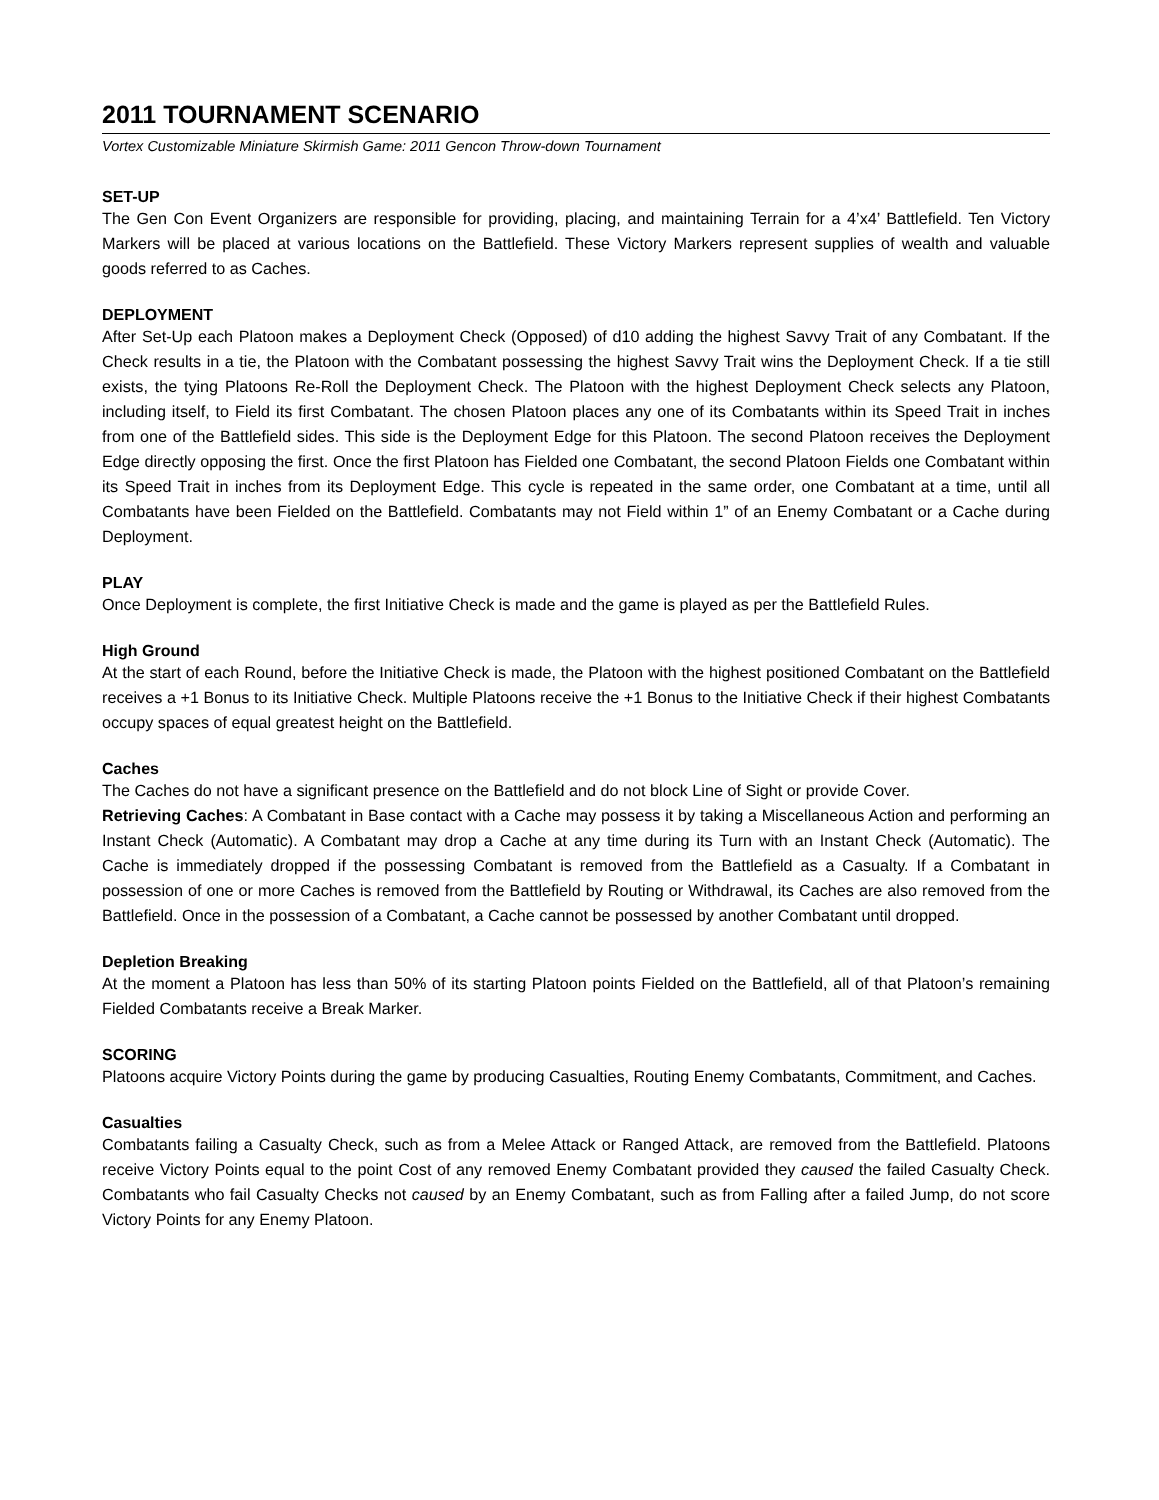2011 TOURNAMENT SCENARIO
Vortex Customizable Miniature Skirmish Game: 2011 Gencon Throw-down Tournament
SET-UP
The Gen Con Event Organizers are responsible for providing, placing, and maintaining Terrain for a 4’x4’ Battlefield. Ten Victory Markers will be placed at various locations on the Battlefield. These Victory Markers represent supplies of wealth and valuable goods referred to as Caches.
DEPLOYMENT
After Set-Up each Platoon makes a Deployment Check (Opposed) of d10 adding the highest Savvy Trait of any Combatant. If the Check results in a tie, the Platoon with the Combatant possessing the highest Savvy Trait wins the Deployment Check. If a tie still exists, the tying Platoons Re-Roll the Deployment Check. The Platoon with the highest Deployment Check selects any Platoon, including itself, to Field its first Combatant. The chosen Platoon places any one of its Combatants within its Speed Trait in inches from one of the Battlefield sides. This side is the Deployment Edge for this Platoon. The second Platoon receives the Deployment Edge directly opposing the first. Once the first Platoon has Fielded one Combatant, the second Platoon Fields one Combatant within its Speed Trait in inches from its Deployment Edge. This cycle is repeated in the same order, one Combatant at a time, until all Combatants have been Fielded on the Battlefield. Combatants may not Field within 1” of an Enemy Combatant or a Cache during Deployment.
PLAY
Once Deployment is complete, the first Initiative Check is made and the game is played as per the Battlefield Rules.
High Ground
At the start of each Round, before the Initiative Check is made, the Platoon with the highest positioned Combatant on the Battlefield receives a +1 Bonus to its Initiative Check. Multiple Platoons receive the +1 Bonus to the Initiative Check if their highest Combatants occupy spaces of equal greatest height on the Battlefield.
Caches
The Caches do not have a significant presence on the Battlefield and do not block Line of Sight or provide Cover.
Retrieving Caches: A Combatant in Base contact with a Cache may possess it by taking a Miscellaneous Action and performing an Instant Check (Automatic). A Combatant may drop a Cache at any time during its Turn with an Instant Check (Automatic). The Cache is immediately dropped if the possessing Combatant is removed from the Battlefield as a Casualty. If a Combatant in possession of one or more Caches is removed from the Battlefield by Routing or Withdrawal, its Caches are also removed from the Battlefield. Once in the possession of a Combatant, a Cache cannot be possessed by another Combatant until dropped.
Depletion Breaking
At the moment a Platoon has less than 50% of its starting Platoon points Fielded on the Battlefield, all of that Platoon’s remaining Fielded Combatants receive a Break Marker.
SCORING
Platoons acquire Victory Points during the game by producing Casualties, Routing Enemy Combatants, Commitment, and Caches.
Casualties
Combatants failing a Casualty Check, such as from a Melee Attack or Ranged Attack, are removed from the Battlefield. Platoons receive Victory Points equal to the point Cost of any removed Enemy Combatant provided they caused the failed Casualty Check. Combatants who fail Casualty Checks not caused by an Enemy Combatant, such as from Falling after a failed Jump, do not score Victory Points for any Enemy Platoon.